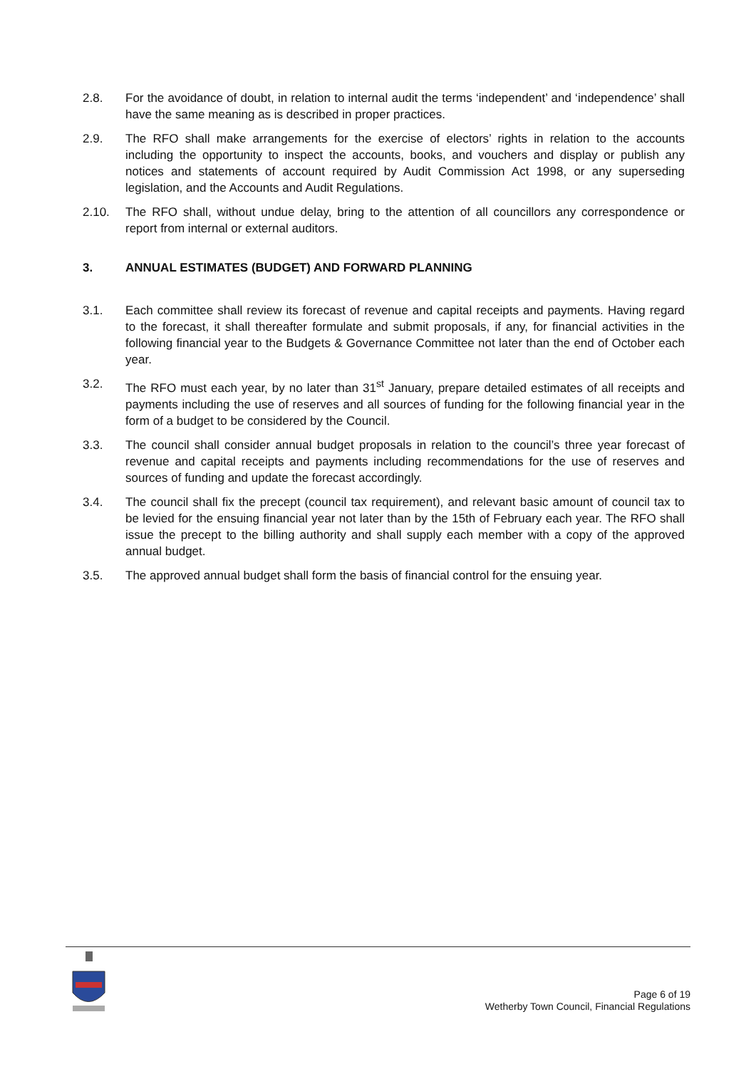2.8. For the avoidance of doubt, in relation to internal audit the terms ‘independent’ and ‘independence’ shall have the same meaning as is described in proper practices.
2.9. The RFO shall make arrangements for the exercise of electors’ rights in relation to the accounts including the opportunity to inspect the accounts, books, and vouchers and display or publish any notices and statements of account required by Audit Commission Act 1998, or any superseding legislation, and the Accounts and Audit Regulations.
2.10. The RFO shall, without undue delay, bring to the attention of all councillors any correspondence or report from internal or external auditors.
3. ANNUAL ESTIMATES (BUDGET) AND FORWARD PLANNING
3.1. Each committee shall review its forecast of revenue and capital receipts and payments. Having regard to the forecast, it shall thereafter formulate and submit proposals, if any, for financial activities in the following financial year to the Budgets & Governance Committee not later than the end of October each year.
3.2. The RFO must each year, by no later than 31<sup>st</sup> January, prepare detailed estimates of all receipts and payments including the use of reserves and all sources of funding for the following financial year in the form of a budget to be considered by the Council.
3.3. The council shall consider annual budget proposals in relation to the council’s three year forecast of revenue and capital receipts and payments including recommendations for the use of reserves and sources of funding and update the forecast accordingly.
3.4. The council shall fix the precept (council tax requirement), and relevant basic amount of council tax to be levied for the ensuing financial year not later than by the 15th of February each year. The RFO shall issue the precept to the billing authority and shall supply each member with a copy of the approved annual budget.
3.5. The approved annual budget shall form the basis of financial control for the ensuing year.
Page 6 of 19
Wetherby Town Council, Financial Regulations